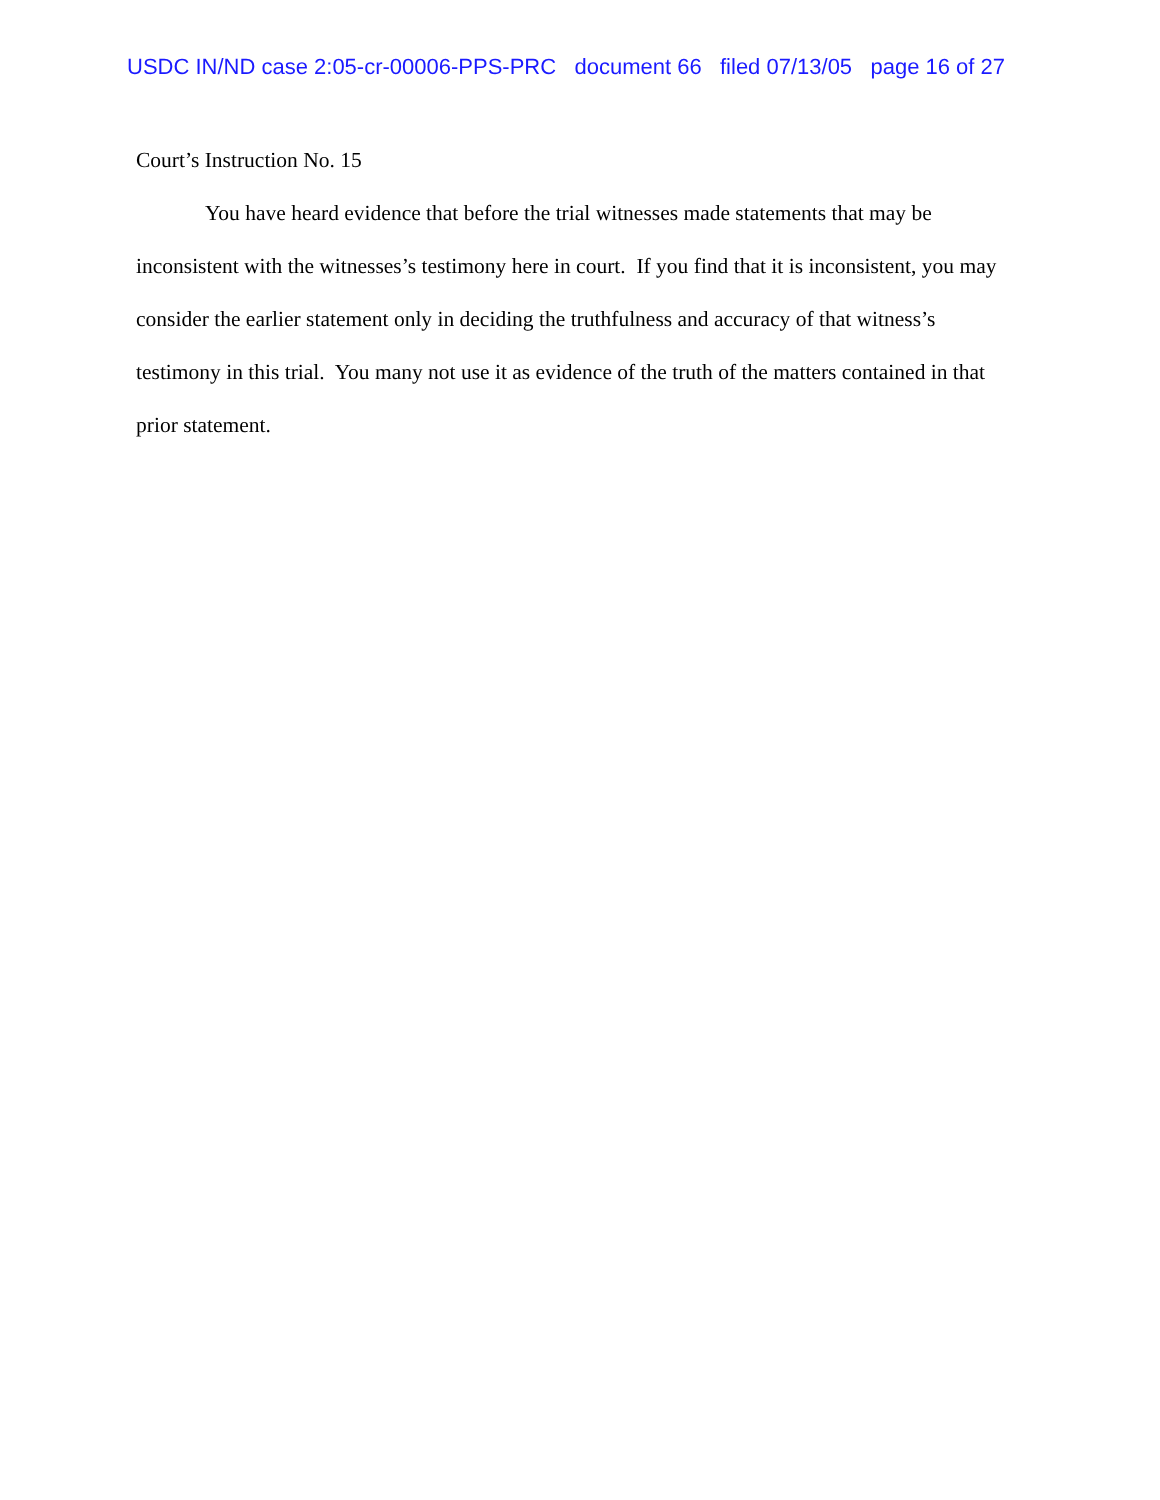USDC IN/ND case 2:05-cr-00006-PPS-PRC document 66 filed 07/13/05 page 16 of 27
Court’s Instruction No. 15
You have heard evidence that before the trial witnesses made statements that may be inconsistent with the witnesses’s testimony here in court. If you find that it is inconsistent, you may consider the earlier statement only in deciding the truthfulness and accuracy of that witness’s testimony in this trial. You many not use it as evidence of the truth of the matters contained in that prior statement.